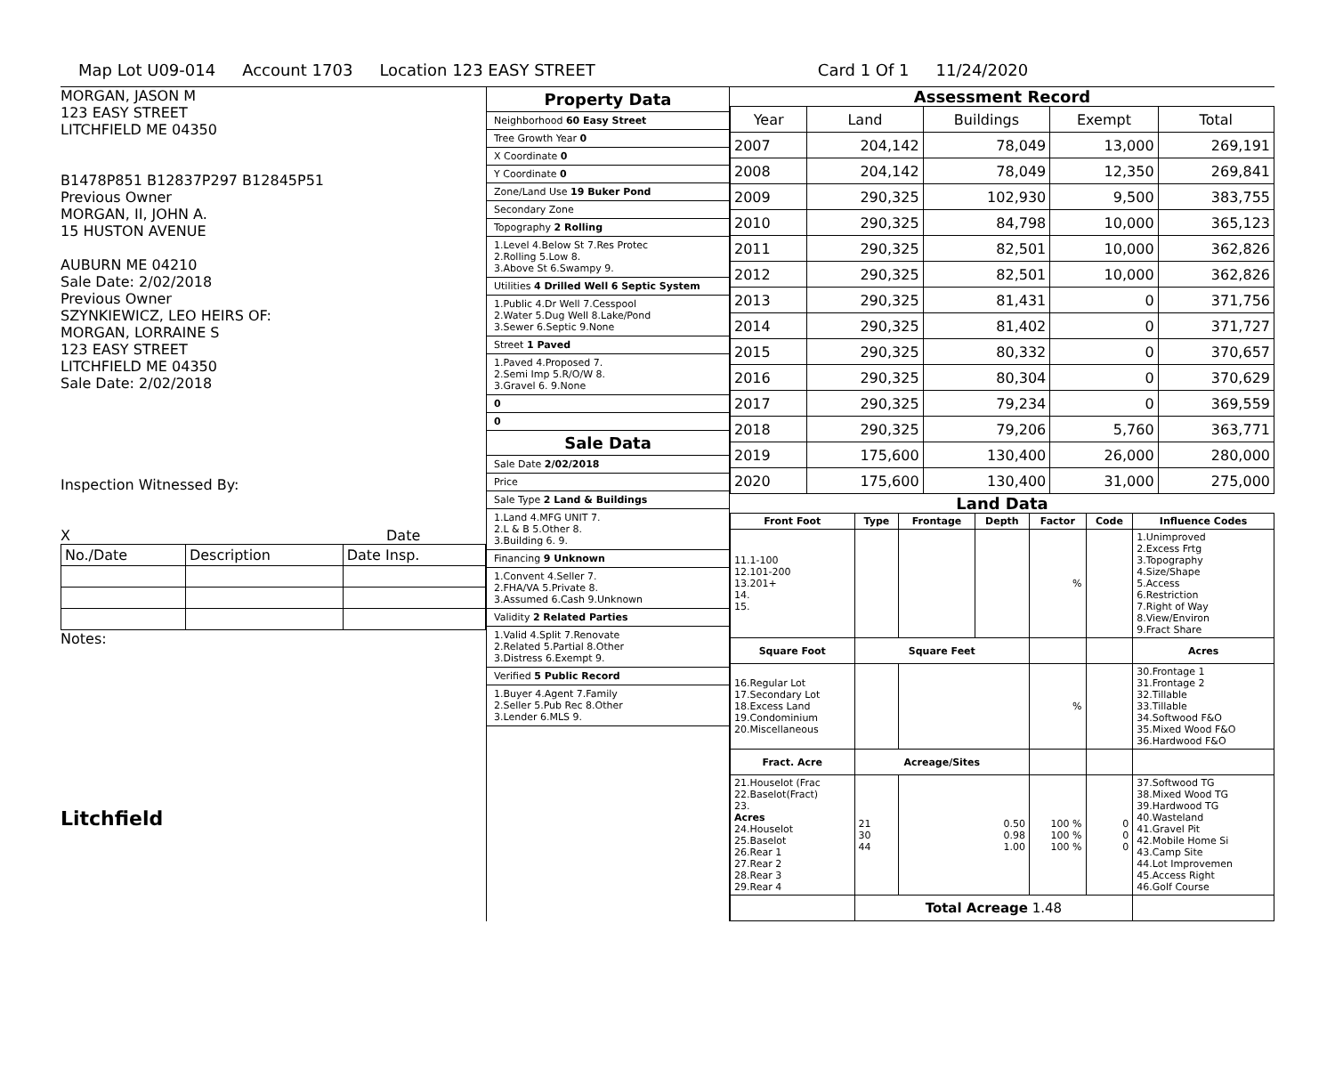Map Lot U09-014 Account 1703 Location 123 EASY STREET Card 1 Of 1 11/24/2020
MORGAN, JASON M
123 EASY STREET
LITCHFIELD ME 04350
B1478P851 B12837P297 B12845P51
Previous Owner
MORGAN, II, JOHN A.
15 HUSTON AVENUE
AUBURN ME 04210
Sale Date: 2/02/2018
Previous Owner
SZYNKIEWICZ, LEO HEIRS OF:
MORGAN, LORRAINE S
123 EASY STREET
LITCHFIELD ME 04350
Sale Date: 2/02/2018
Inspection Witnessed By:
X Date
| No./Date | Description | Date Insp. |
Notes:
Litchfield
Property Data
Neighborhood 60 Easy Street
Tree Growth Year 0
X Coordinate 0
Y Coordinate 0
Zone/Land Use 19 Buker Pond
Secondary Zone
Topography 2 Rolling
1.Level 4.Below St 7.Res Protec
2.Rolling 5.Low 8.
3.Above St 6.Swampy 9.
Utilities 4 Drilled Well 6 Septic System
1.Public 4.Dr Well 7.Cesspool
2.Water 5.Dug Well 8.Lake/Pond
3.Sewer 6.Septic 9.None
Street 1 Paved
1.Paved 4.Proposed 7.
2.Semi Imp 5.R/O/W 8.
3.Gravel 6. 9.None
0
0
Sale Data
Sale Date 2/02/2018
Price
Sale Type 2 Land & Buildings
1.Land 4.MFG UNIT 7.
2.L & B 5.Other 8.
3.Building 6. 9.
Financing 9 Unknown
1.Convent 4.Seller 7.
2.FHA/VA 5.Private 8.
3.Assumed 6.Cash 9.Unknown
Validity 2 Related Parties
1.Valid 4.Split 7.Renovate
2.Related 5.Partial 8.Other
3.Distress 6.Exempt 9.
Verified 5 Public Record
1.Buyer 4.Agent 7.Family
2.Seller 5.Pub Rec 8.Other
3.Lender 6.MLS 9.
Assessment Record
| Year | Land | Buildings | Exempt | Total |
| 2007 | 204,142 | 78,049 | 13,000 | 269,191 |
| 2008 | 204,142 | 78,049 | 12,350 | 269,841 |
| 2009 | 290,325 | 102,930 | 9,500 | 383,755 |
| 2010 | 290,325 | 84,798 | 10,000 | 365,123 |
| 2011 | 290,325 | 82,501 | 10,000 | 362,826 |
| 2012 | 290,325 | 82,501 | 10,000 | 362,826 |
| 2013 | 290,325 | 81,431 | 0 | 371,756 |
| 2014 | 290,325 | 81,402 | 0 | 371,727 |
| 2015 | 290,325 | 80,332 | 0 | 370,657 |
| 2016 | 290,325 | 80,304 | 0 | 370,629 |
| 2017 | 290,325 | 79,234 | 0 | 369,559 |
| 2018 | 290,325 | 79,206 | 5,760 | 363,771 |
| 2019 | 175,600 | 130,400 | 26,000 | 280,000 |
| 2020 | 175,600 | 130,400 | 31,000 | 275,000 |
Land Data
| Front Foot | Type | Frontage | Depth | Factor | Code | Influence Codes |
| --- | --- | --- | --- | --- | --- | --- |
| 11.1-100 12.101-200 13.201+ 14. 15. | | | | % | | 1.Unimproved 2.Excess Frtg 3.Topography 4.Size/Shape 5.Access 6.Restriction 7.Right of Way 8.View/Environ 9.Fract Share |
| Square Foot | Square Feet | | | | | Acres |
| 16.Regular Lot 17.Secondary Lot 18.Excess Land 19.Condominium 20.Miscellaneous | | | | % | | 30.Frontage 1 31.Frontage 2 32.Tillable 33.Tillable 34.Softwood F&O 35.Mixed Wood F&O 36.Hardwood F&O |
| Fract. Acre | Acreage/Sites | | | | | |
| 21.Houselot (Frac 22.Baselot(Fract) 23. Acres 24.Houselot 25.Baselot 26.Rear 1 27.Rear 2 28.Rear 3 29.Rear 4 | 21 30 44 | 0.50 0.98 1.00 | | 100 % 100 % 100 % | 0 0 0 | 37.Softwood TG 38.Mixed Wood TG 39.Hardwood TG 40.Wasteland 41.Gravel Pit 42.Mobile Home Si 43.Camp Site 44.Lot Improvemen 45.Access Right 46.Golf Course |
| | Total Acreage 1.48 | | | | | |